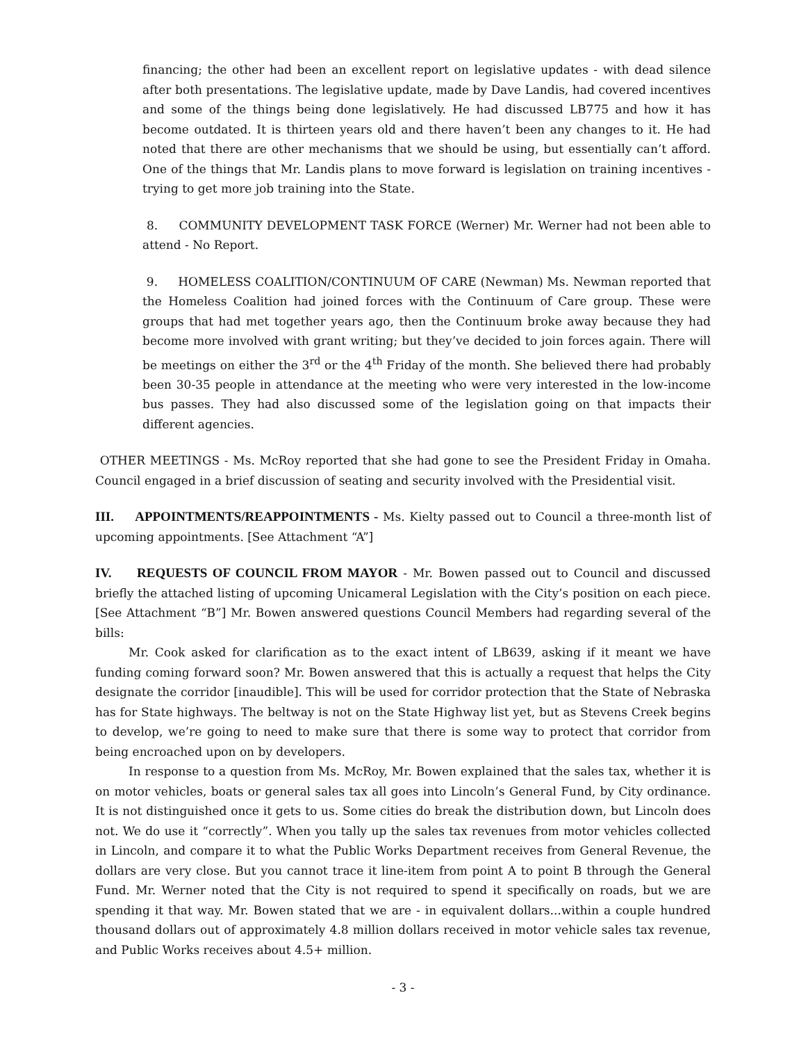financing; the other had been an excellent report on legislative updates - with dead silence after both presentations. The legislative update, made by Dave Landis, had covered incentives and some of the things being done legislatively. He had discussed LB775 and how it has become outdated. It is thirteen years old and there haven’t been any changes to it. He had noted that there are other mechanisms that we should be using, but essentially can’t afford. One of the things that Mr. Landis plans to move forward is legislation on training incentives - trying to get more job training into the State.
8. COMMUNITY DEVELOPMENT TASK FORCE (Werner) Mr. Werner had not been able to attend - No Report.
9. HOMELESS COALITION/CONTINUUM OF CARE (Newman) Ms. Newman reported that the Homeless Coalition had joined forces with the Continuum of Care group. These were groups that had met together years ago, then the Continuum broke away because they had become more involved with grant writing; but they’ve decided to join forces again. There will be meetings on either the 3<sup>rd</sup> or the 4<sup>th</sup> Friday of the month. She believed there had probably been 30-35 people in attendance at the meeting who were very interested in the low-income bus passes. They had also discussed some of the legislation going on that impacts their different agencies.
OTHER MEETINGS - Ms. McRoy reported that she had gone to see the President Friday in Omaha. Council engaged in a brief discussion of seating and security involved with the Presidential visit.
III. APPOINTMENTS/REAPPOINTMENTS - Ms. Kielty passed out to Council a three-month list of upcoming appointments. [See Attachment “A”]
IV. REQUESTS OF COUNCIL FROM MAYOR - Mr. Bowen passed out to Council and discussed briefly the attached listing of upcoming Unicameral Legislation with the City’s position on each piece. [See Attachment “B”] Mr. Bowen answered questions Council Members had regarding several of the bills:
Mr. Cook asked for clarification as to the exact intent of LB639, asking if it meant we have funding coming forward soon? Mr. Bowen answered that this is actually a request that helps the City designate the corridor [inaudible]. This will be used for corridor protection that the State of Nebraska has for State highways. The beltway is not on the State Highway list yet, but as Stevens Creek begins to develop, we’re going to need to make sure that there is some way to protect that corridor from being encroached upon on by developers.
In response to a question from Ms. McRoy, Mr. Bowen explained that the sales tax, whether it is on motor vehicles, boats or general sales tax all goes into Lincoln’s General Fund, by City ordinance. It is not distinguished once it gets to us. Some cities do break the distribution down, but Lincoln does not. We do use it “correctly”. When you tally up the sales tax revenues from motor vehicles collected in Lincoln, and compare it to what the Public Works Department receives from General Revenue, the dollars are very close. But you cannot trace it line-item from point A to point B through the General Fund. Mr. Werner noted that the City is not required to spend it specifically on roads, but we are spending it that way. Mr. Bowen stated that we are - in equivalent dollars...within a couple hundred thousand dollars out of approximately 4.8 million dollars received in motor vehicle sales tax revenue, and Public Works receives about 4.5+ million.
- 3 -